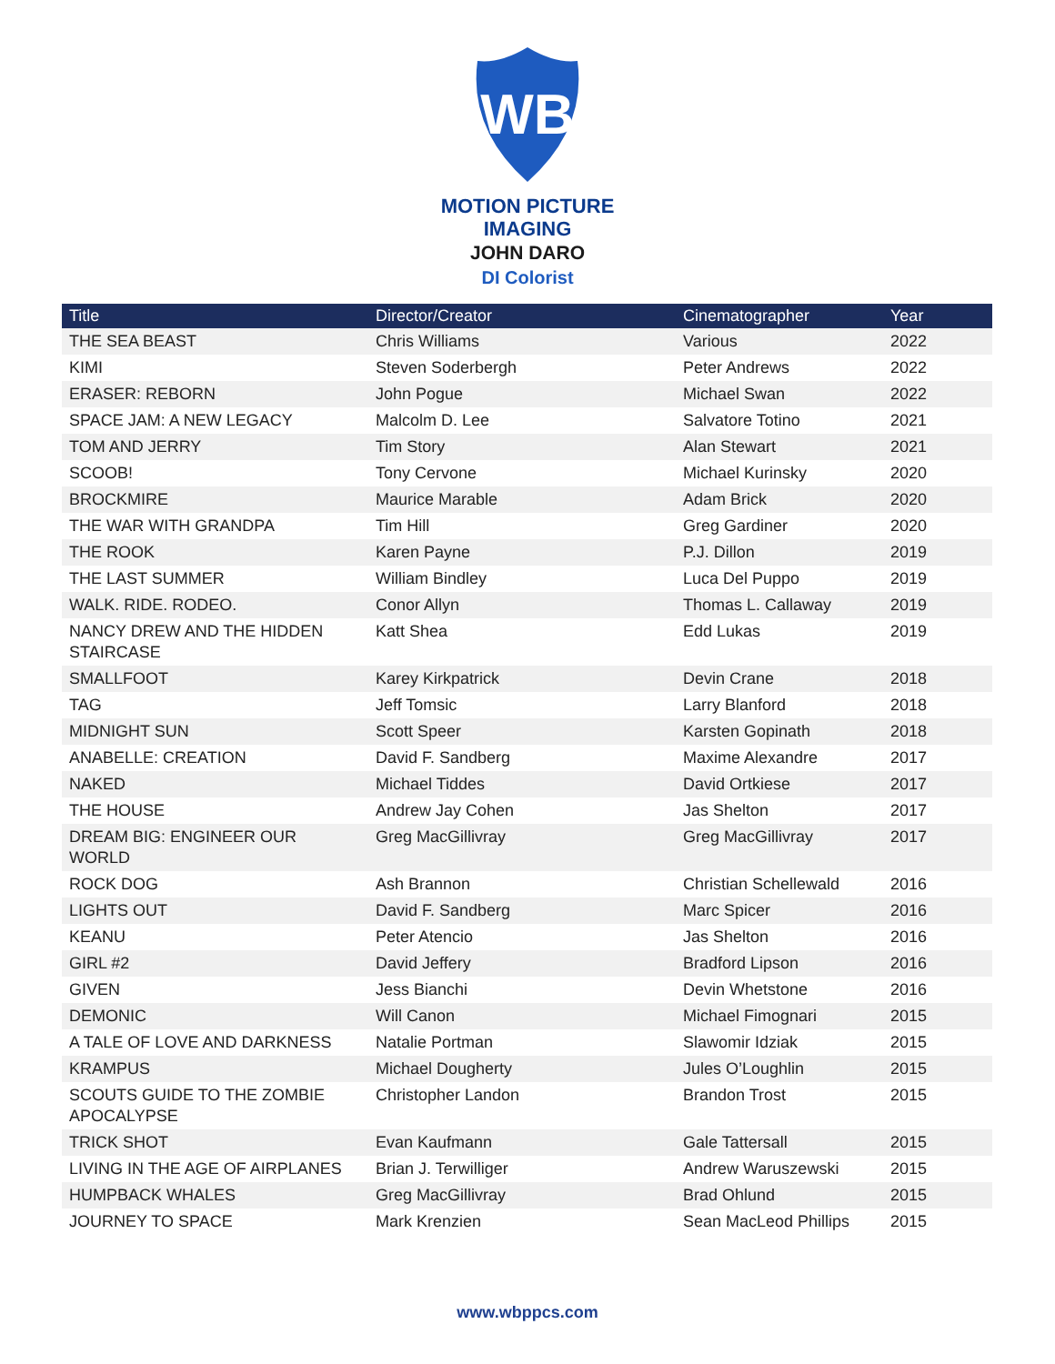WB
MOTION PICTURE
IMAGING
JOHN DARO
DI Colorist
| Title | Director/Creator | Cinematographer | Year |
| --- | --- | --- | --- |
| THE SEA BEAST | Chris Williams | Various | 2022 |
| KIMI | Steven Soderbergh | Peter Andrews | 2022 |
| ERASER: REBORN | John Pogue | Michael Swan | 2022 |
| SPACE JAM: A NEW LEGACY | Malcolm D. Lee | Salvatore Totino | 2021 |
| TOM AND JERRY | Tim Story | Alan Stewart | 2021 |
| SCOOB! | Tony Cervone | Michael Kurinsky | 2020 |
| BROCKMIRE | Maurice Marable | Adam Brick | 2020 |
| THE WAR WITH GRANDPA | Tim Hill | Greg Gardiner | 2020 |
| THE ROOK | Karen Payne | P.J. Dillon | 2019 |
| THE LAST SUMMER | William Bindley | Luca Del Puppo | 2019 |
| WALK. RIDE. RODEO. | Conor Allyn | Thomas L. Callaway | 2019 |
| NANCY DREW AND THE HIDDEN STAIRCASE | Katt Shea | Edd Lukas | 2019 |
| SMALLFOOT | Karey Kirkpatrick | Devin Crane | 2018 |
| TAG | Jeff Tomsic | Larry Blanford | 2018 |
| MIDNIGHT SUN | Scott Speer | Karsten Gopinath | 2018 |
| ANABELLE: CREATION | David F. Sandberg | Maxime Alexandre | 2017 |
| NAKED | Michael Tiddes | David Ortkiese | 2017 |
| THE HOUSE | Andrew Jay Cohen | Jas Shelton | 2017 |
| DREAM BIG: ENGINEER OUR WORLD | Greg MacGillivray | Greg MacGillivray | 2017 |
| ROCK DOG | Ash Brannon | Christian Schellewald | 2016 |
| LIGHTS OUT | David F. Sandberg | Marc Spicer | 2016 |
| KEANU | Peter Atencio | Jas Shelton | 2016 |
| GIRL #2 | David Jeffery | Bradford Lipson | 2016 |
| GIVEN | Jess Bianchi | Devin Whetstone | 2016 |
| DEMONIC | Will Canon | Michael Fimognari | 2015 |
| A TALE OF LOVE AND DARKNESS | Natalie Portman | Slawomir Idziak | 2015 |
| KRAMPUS | Michael Dougherty | Jules O’Loughlin | 2015 |
| SCOUTS GUIDE TO THE ZOMBIE APOCALYPSE | Christopher Landon | Brandon Trost | 2015 |
| TRICK SHOT | Evan Kaufmann | Gale Tattersall | 2015 |
| LIVING IN THE AGE OF AIRPLANES | Brian J. Terwilliger | Andrew Waruszewski | 2015 |
| HUMPBACK WHALES | Greg MacGillivray | Brad Ohlund | 2015 |
| JOURNEY TO SPACE | Mark Krenzien | Sean MacLeod Phillips | 2015 |
www.wbppcs.com